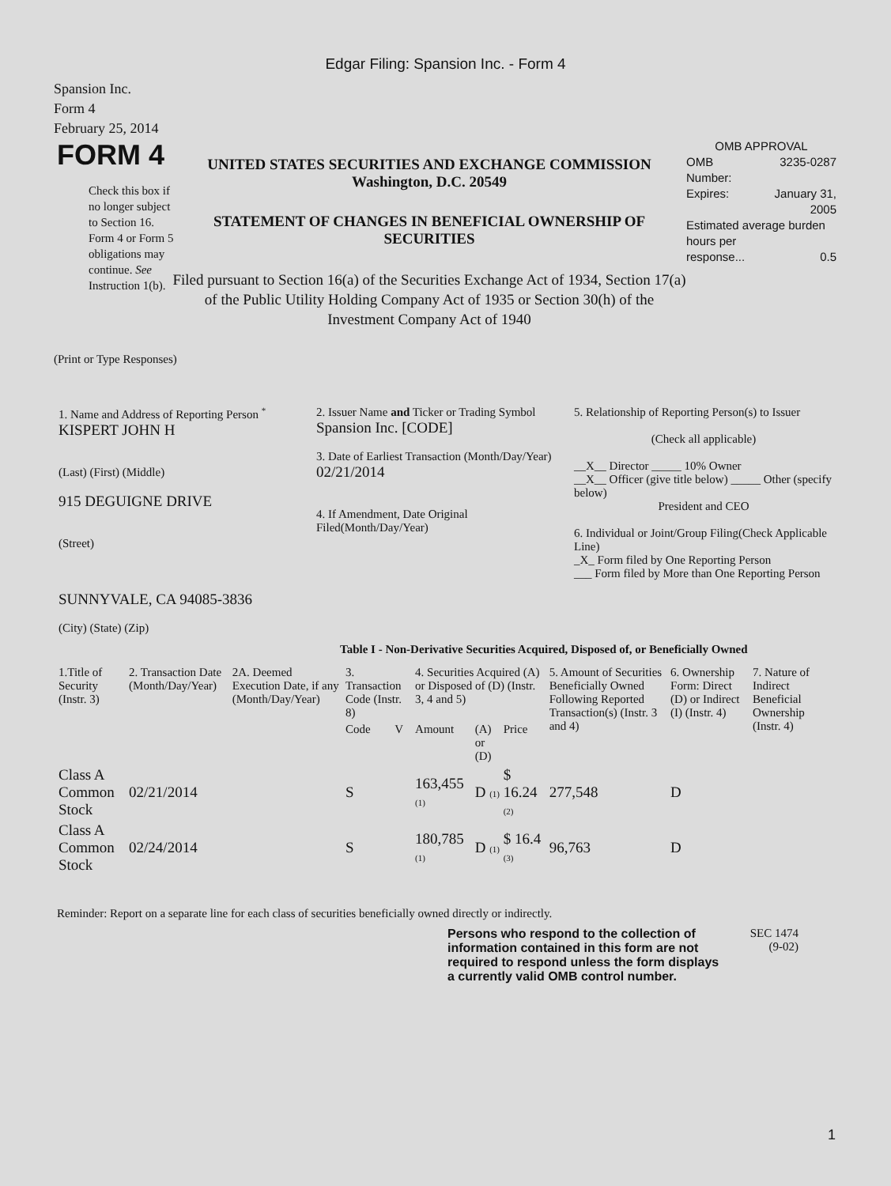Edgar Filing: Spansion Inc. - Form 4
Spansion Inc.
Form 4
February 25, 2014
FORM 4
Check this box if no longer subject to Section 16. Form 4 or Form 5 obligations may continue. See Instruction 1(b).
UNITED STATES SECURITIES AND EXCHANGE COMMISSION
Washington, D.C. 20549
STATEMENT OF CHANGES IN BENEFICIAL OWNERSHIP OF SECURITIES
Filed pursuant to Section 16(a) of the Securities Exchange Act of 1934, Section 17(a) of the Public Utility Holding Company Act of 1935 or Section 30(h) of the Investment Company Act of 1940
OMB APPROVAL
OMB
Number: 3235-0287
Expires: January 31,
2005
Estimated average burden hours per
response... 0.5
(Print or Type Responses)
1. Name and Address of Reporting Person <sup>*</sup>
KISPERT JOHN H
(Last) (First) (Middle)
915 DEGUIGNE DRIVE
(Street)
SUNNYVALE, CA 94085-3836
(City) (State) (Zip)
2. Issuer Name and Ticker or Trading Symbol
Spansion Inc. [CODE]
3. Date of Earliest Transaction (Month/Day/Year)
02/21/2014
4. If Amendment, Date Original Filed(Month/Day/Year)
5. Relationship of Reporting Person(s) to Issuer
(Check all applicable)
__X__ Director _____ 10% Owner
__X__ Officer (give title below) _____ Other (specify below)
President and CEO
6. Individual or Joint/Group Filing(Check Applicable Line)
_X_ Form filed by One Reporting Person
___ Form filed by More than One Reporting Person
Table I - Non-Derivative Securities Acquired, Disposed of, or Beneficially Owned
| 1.Title of Security (Instr. 3) | 2. Transaction Date (Month/Day/Year) | 2A. Deemed Execution Date, if any (Month/Day/Year) | 3. Transaction Code (Instr. 8) | | 4. Securities Acquired (A) or Disposed of (D) (Instr. 3, 4 and 5) | | | 5. Amount of Securities Beneficially Owned Following Reported Transaction(s) (Instr. 3 and 4) | 6. Ownership Form: Direct (D) or Indirect (I) (Instr. 4) | 7. Nature of Indirect Beneficial Ownership (Instr. 4) |
| --- | --- | --- | --- | --- | --- | --- | --- | --- | --- | --- |
| | | | Code | V | Amount | (A) or (D) | Price | | | |
| Class A Common Stock | 02/21/2014 | | S | | 163,455 (1) | D (1) | $ 16.24 (2) | 277,548 | D | |
| Class A Common Stock | 02/24/2014 | | S | | 180,785 (1) | D (1) | $ 16.4 (3) | 96,763 | D | |
Reminder: Report on a separate line for each class of securities beneficially owned directly or indirectly.
Persons who respond to the collection of information contained in this form are not required to respond unless the form displays a currently valid OMB control number.
SEC 1474
(9-02)
1